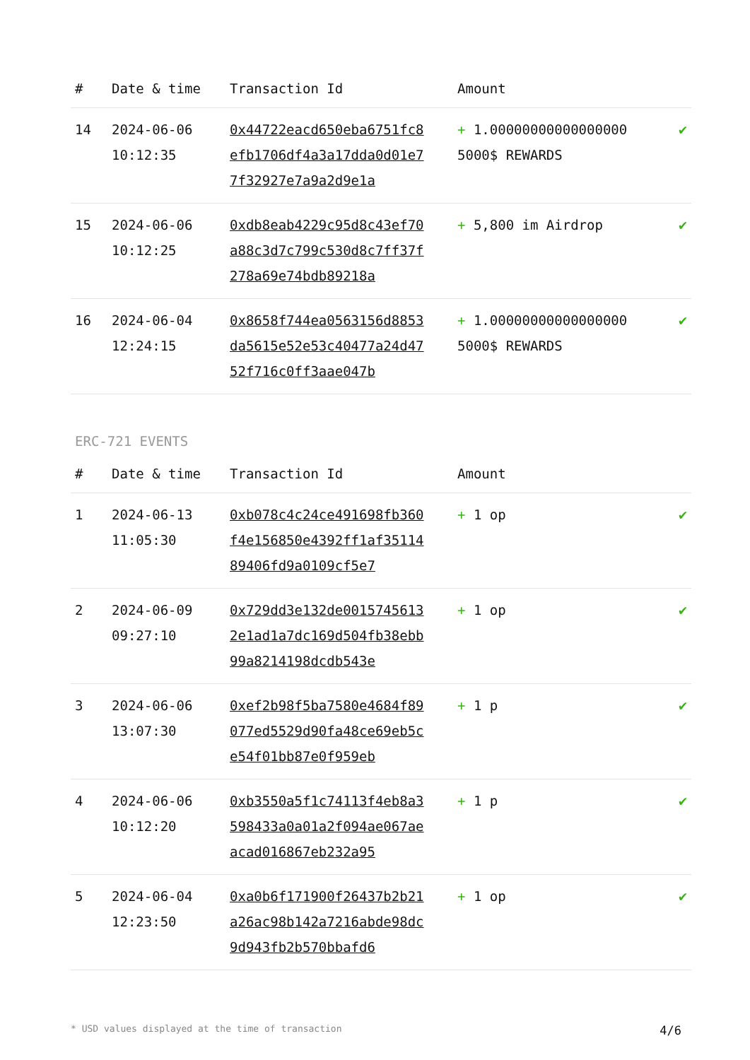| # | Date & time | Transaction Id | Amount | |
| --- | --- | --- | --- | --- |
| 14 | 2024-06-06 10:12:35 | 0x44722eacd650eba6751fc8efb1706df4a3a17dda0d01e77f32927e7a9a2d9e1a | + 1.00000000000000000 5000$ REWARDS | ✔ |
| 15 | 2024-06-06 10:12:25 | 0xdb8eab4229c95d8c43ef70a88c3d7c799c530d8c7ff37f278a69e74bdb89218a | + 5,800 im Airdrop | ✔ |
| 16 | 2024-06-04 12:24:15 | 0x8658f744ea0563156d8853da5615e52e53c40477a24d4752f716c0ff3aae047b | + 1.00000000000000000 5000$ REWARDS | ✔ |
ERC-721 EVENTS
| # | Date & time | Transaction Id | Amount | |
| --- | --- | --- | --- | --- |
| 1 | 2024-06-13 11:05:30 | 0xb078c4c24ce491698fb360f4e156850e4392ff1af3511489406fd9a0109cf5e7 | + 1 op | ✔ |
| 2 | 2024-06-09 09:27:10 | 0x729dd3e132de00157456132e1ad1a7dc169d504fb38ebb99a8214198dcdb543e | + 1 op | ✔ |
| 3 | 2024-06-06 13:07:30 | 0xef2b98f5ba7580e4684f89077ed5529d90fa48ce69eb5ce54f01bb87e0f959eb | + 1 p | ✔ |
| 4 | 2024-06-06 10:12:20 | 0xb3550a5f1c74113f4eb8a3598433a0a01a2f094ae067aeacad016867eb232a95 | + 1 p | ✔ |
| 5 | 2024-06-04 12:23:50 | 0xa0b6f171900f26437b2b21a26ac98b142a7216abde98dc9d943fb2b570bbafd6 | + 1 op | ✔ |
* USD values displayed at the time of transaction 4/6